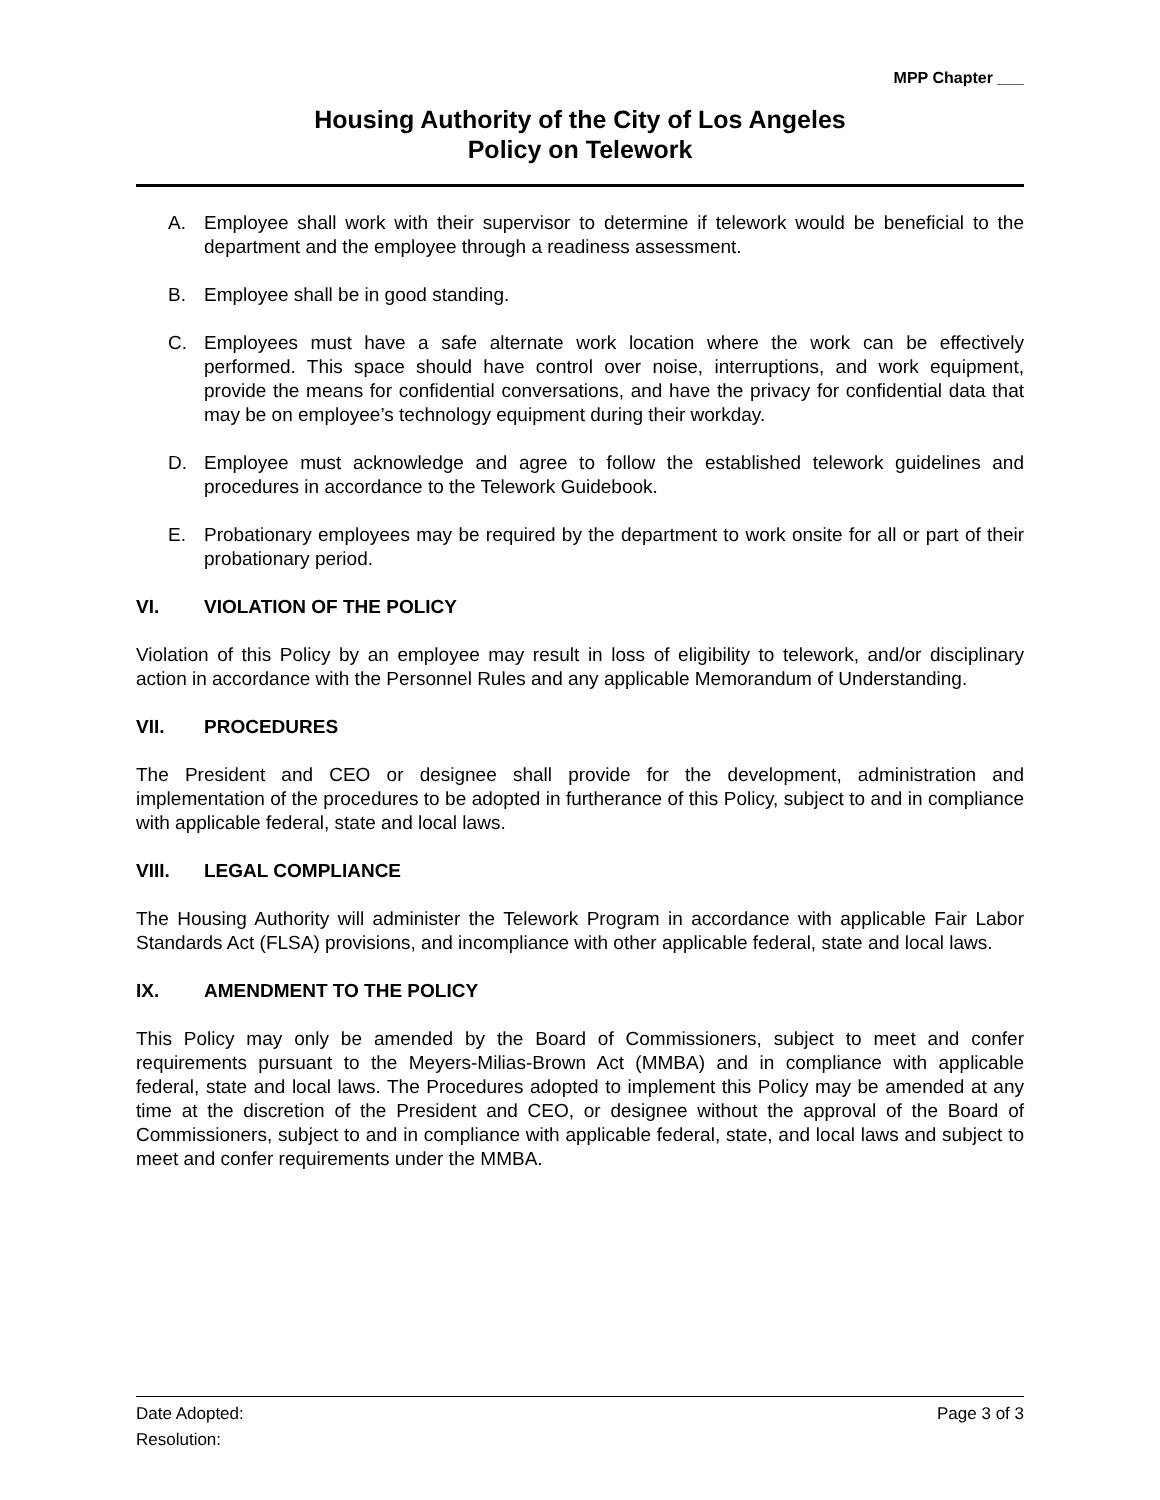MPP Chapter ___
Housing Authority of the City of Los Angeles
Policy on Telework
A. Employee shall work with their supervisor to determine if telework would be beneficial to the department and the employee through a readiness assessment.
B. Employee shall be in good standing.
C. Employees must have a safe alternate work location where the work can be effectively performed. This space should have control over noise, interruptions, and work equipment, provide the means for confidential conversations, and have the privacy for confidential data that may be on employee’s technology equipment during their workday.
D. Employee must acknowledge and agree to follow the established telework guidelines and procedures in accordance to the Telework Guidebook.
E. Probationary employees may be required by the department to work onsite for all or part of their probationary period.
VI. VIOLATION OF THE POLICY
Violation of this Policy by an employee may result in loss of eligibility to telework, and/or disciplinary action in accordance with the Personnel Rules and any applicable Memorandum of Understanding.
VII. PROCEDURES
The President and CEO or designee shall provide for the development, administration and implementation of the procedures to be adopted in furtherance of this Policy, subject to and in compliance with applicable federal, state and local laws.
VIII. LEGAL COMPLIANCE
The Housing Authority will administer the Telework Program in accordance with applicable Fair Labor Standards Act (FLSA) provisions, and incompliance with other applicable federal, state and local laws.
IX. AMENDMENT TO THE POLICY
This Policy may only be amended by the Board of Commissioners, subject to meet and confer requirements pursuant to the Meyers-Milias-Brown Act (MMBA) and in compliance with applicable federal, state and local laws. The Procedures adopted to implement this Policy may be amended at any time at the discretion of the President and CEO, or designee without the approval of the Board of Commissioners, subject to and in compliance with applicable federal, state, and local laws and subject to meet and confer requirements under the MMBA.
Date Adopted: Page 3 of 3
Resolution: